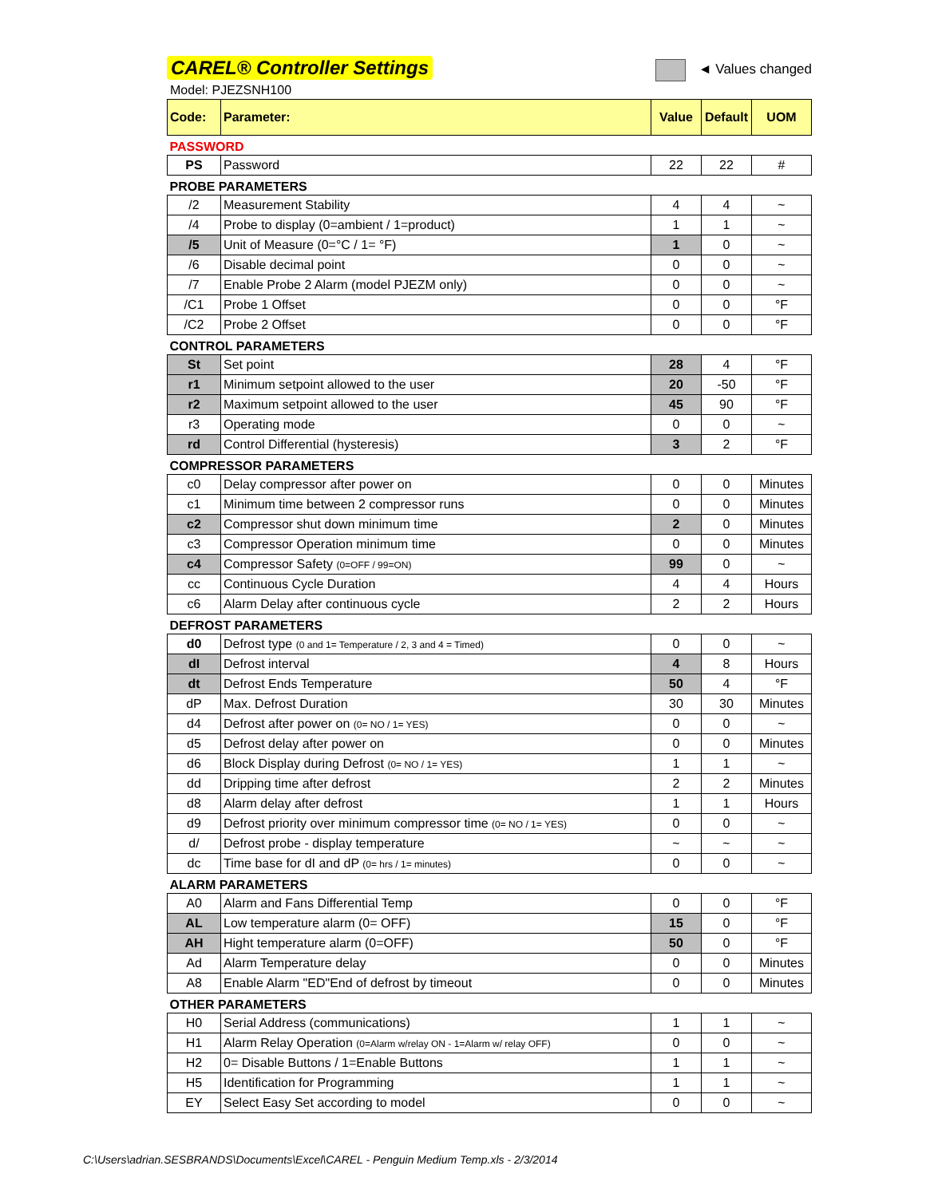CAREL® Controller Settings
◄ Values changed
Model: PJEZSNH100
| Code: | Parameter: | Value | Default | UOM |
| --- | --- | --- | --- | --- |
| PASSWORD | | | | |
| PS | Password | 22 | 22 | # |
| PROBE PARAMETERS | | | | |
| /2 | Measurement Stability | 4 | 4 | ~ |
| /4 | Probe to display (0=ambient / 1=product) | 1 | 1 | ~ |
| /5 | Unit of Measure (0=°C / 1= °F) | 1 | 0 | ~ |
| /6 | Disable decimal point | 0 | 0 | ~ |
| /7 | Enable Probe 2 Alarm (model PJEZM only) | 0 | 0 | ~ |
| /C1 | Probe 1 Offset | 0 | 0 | °F |
| /C2 | Probe 2 Offset | 0 | 0 | °F |
| CONTROL PARAMETERS | | | | |
| St | Set point | 28 | 4 | °F |
| r1 | Minimum setpoint allowed to the user | 20 | -50 | °F |
| r2 | Maximum setpoint allowed to the user | 45 | 90 | °F |
| r3 | Operating mode | 0 | 0 | ~ |
| rd | Control Differential (hysteresis) | 3 | 2 | °F |
| COMPRESSOR PARAMETERS | | | | |
| c0 | Delay compressor after power on | 0 | 0 | Minutes |
| c1 | Minimum time between 2 compressor runs | 0 | 0 | Minutes |
| c2 | Compressor shut down minimum time | 2 | 0 | Minutes |
| c3 | Compressor Operation minimum time | 0 | 0 | Minutes |
| c4 | Compressor Safety (0=OFF / 99=ON) | 99 | 0 | ~ |
| cc | Continuous Cycle Duration | 4 | 4 | Hours |
| c6 | Alarm Delay after continuous cycle | 2 | 2 | Hours |
| DEFROST PARAMETERS | | | | |
| d0 | Defrost type (0 and 1= Temperature / 2, 3 and 4 = Timed) | 0 | 0 | ~ |
| dI | Defrost interval | 4 | 8 | Hours |
| dt | Defrost Ends Temperature | 50 | 4 | °F |
| dP | Max. Defrost Duration | 30 | 30 | Minutes |
| d4 | Defrost after power on (0= NO / 1= YES) | 0 | 0 | ~ |
| d5 | Defrost delay after power on | 0 | 0 | Minutes |
| d6 | Block Display during Defrost (0= NO / 1= YES) | 1 | 1 | ~ |
| dd | Dripping time after defrost | 2 | 2 | Minutes |
| d8 | Alarm delay after defrost | 1 | 1 | Hours |
| d9 | Defrost priority over minimum compressor time (0= NO / 1= YES) | 0 | 0 | ~ |
| d/ | Defrost probe - display temperature | ~ | ~ | ~ |
| dc | Time base for dI and dP (0= hrs / 1= minutes) | 0 | 0 | ~ |
| ALARM PARAMETERS | | | | |
| A0 | Alarm and Fans Differential Temp | 0 | 0 | °F |
| AL | Low temperature alarm (0= OFF) | 15 | 0 | °F |
| AH | Hight temperature alarm (0=OFF) | 50 | 0 | °F |
| Ad | Alarm Temperature delay | 0 | 0 | Minutes |
| A8 | Enable Alarm "ED"End of defrost by timeout | 0 | 0 | Minutes |
| OTHER PARAMETERS | | | | |
| H0 | Serial Address (communications) | 1 | 1 | ~ |
| H1 | Alarm Relay Operation (0=Alarm w/relay ON - 1=Alarm w/ relay OFF) | 0 | 0 | ~ |
| H2 | 0= Disable Buttons / 1=Enable Buttons | 1 | 1 | ~ |
| H5 | Identification for Programming | 1 | 1 | ~ |
| EY | Select Easy Set according to model | 0 | 0 | ~ |
C:\Users\adrian.SESBRANDS\Documents\Excel\CAREL - Penguin Medium Temp.xls - 2/3/2014